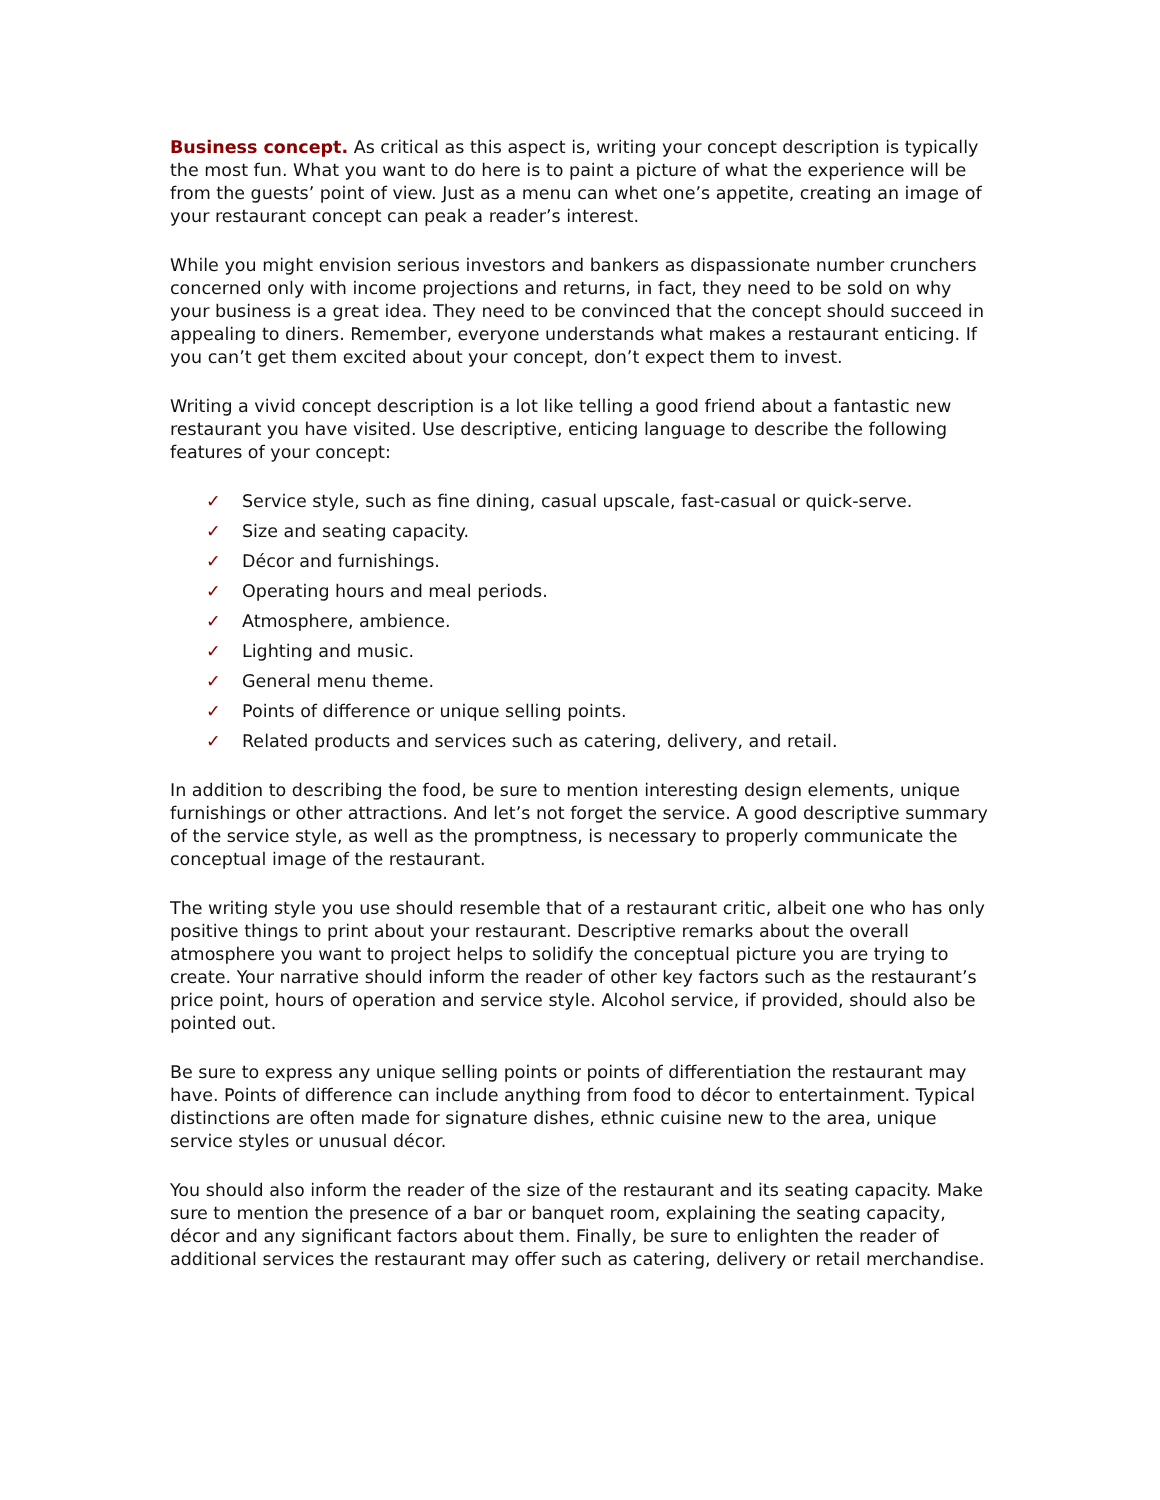Business concept. As critical as this aspect is, writing your concept description is typically the most fun. What you want to do here is to paint a picture of what the experience will be from the guests’ point of view. Just as a menu can whet one’s appetite, creating an image of your restaurant concept can peak a reader’s interest.
While you might envision serious investors and bankers as dispassionate number crunchers concerned only with income projections and returns, in fact, they need to be sold on why your business is a great idea. They need to be convinced that the concept should succeed in appealing to diners. Remember, everyone understands what makes a restaurant enticing. If you can’t get them excited about your concept, don’t expect them to invest.
Writing a vivid concept description is a lot like telling a good friend about a fantastic new restaurant you have visited. Use descriptive, enticing language to describe the following features of your concept:
✓ Service style, such as fine dining, casual upscale, fast-casual or quick-serve.
✓ Size and seating capacity.
✓ Décor and furnishings.
✓ Operating hours and meal periods.
✓ Atmosphere, ambience.
✓ Lighting and music.
✓ General menu theme.
✓ Points of difference or unique selling points.
✓ Related products and services such as catering, delivery, and retail.
In addition to describing the food, be sure to mention interesting design elements, unique furnishings or other attractions. And let’s not forget the service. A good descriptive summary of the service style, as well as the promptness, is necessary to properly communicate the conceptual image of the restaurant.
The writing style you use should resemble that of a restaurant critic, albeit one who has only positive things to print about your restaurant. Descriptive remarks about the overall atmosphere you want to project helps to solidify the conceptual picture you are trying to create. Your narrative should inform the reader of other key factors such as the restaurant’s price point, hours of operation and service style. Alcohol service, if provided, should also be pointed out.
Be sure to express any unique selling points or points of differentiation the restaurant may have. Points of difference can include anything from food to décor to entertainment. Typical distinctions are often made for signature dishes, ethnic cuisine new to the area, unique service styles or unusual décor.
You should also inform the reader of the size of the restaurant and its seating capacity. Make sure to mention the presence of a bar or banquet room, explaining the seating capacity, décor and any significant factors about them. Finally, be sure to enlighten the reader of additional services the restaurant may offer such as catering, delivery or retail merchandise.